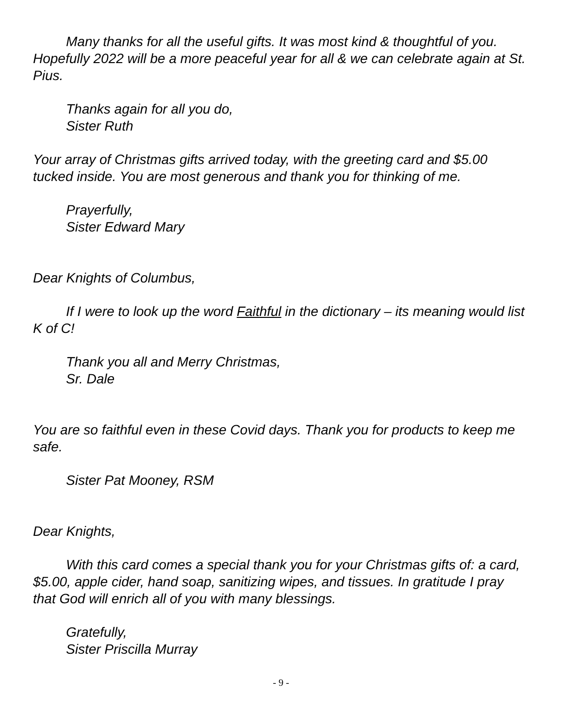Many thanks for all the useful gifts. It was most kind & thoughtful of you. Hopefully 2022 will be a more peaceful year for all & we can celebrate again at St. Pius.
Thanks again for all you do,
Sister Ruth
Your array of Christmas gifts arrived today, with the greeting card and $5.00 tucked inside. You are most generous and thank you for thinking of me.
Prayerfully,
Sister Edward Mary
Dear Knights of Columbus,
If I were to look up the word Faithful in the dictionary – its meaning would list K of C!
Thank you all and Merry Christmas,
Sr. Dale
You are so faithful even in these Covid days. Thank you for products to keep me safe.
Sister Pat Mooney, RSM
Dear Knights,
With this card comes a special thank you for your Christmas gifts of: a card, $5.00, apple cider, hand soap, sanitizing wipes, and tissues. In gratitude I pray that God will enrich all of you with many blessings.
Gratefully,
Sister Priscilla Murray
- 9 -